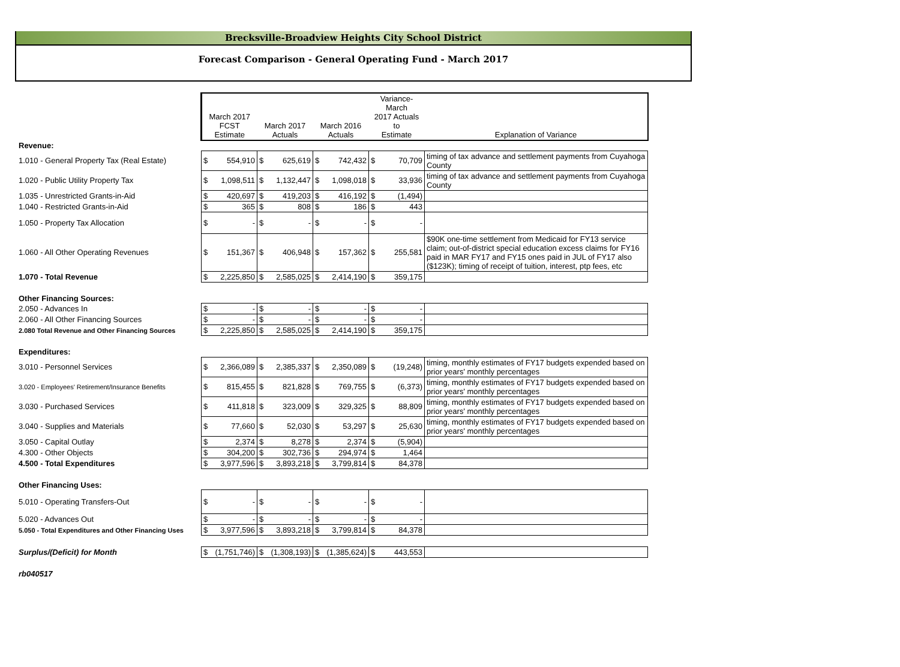Brecksville-Broadview Heights City School District
Forecast Comparison - General Operating Fund - March 2017
| | March 2017 FCST Estimate | | March 2017 Actuals | | March 2016 Actuals | | Variance-March 2017 Actuals to Estimate | | Explanation of Variance |
| --- | --- | --- | --- | --- | --- | --- | --- | --- | --- |
| Revenue: | | | | | | | | | |
| 1.010 - General Property Tax (Real Estate) | $ | 554,910 | $ | 625,619 | $ | 742,432 | $ | 70,709 | timing of tax advance and settlement payments from Cuyahoga County |
| 1.020 - Public Utility Property Tax | $ | 1,098,511 | $ | 1,132,447 | $ | 1,098,018 | $ | 33,936 | timing of tax advance and settlement payments from Cuyahoga County |
| 1.035 - Unrestricted Grants-in-Aid | $ | 420,697 | $ | 419,203 | $ | 416,192 | $ | (1,494) | |
| 1.040 - Restricted Grants-in-Aid | $ | 365 | $ | 808 | $ | 186 | $ | 443 | |
| 1.050 - Property Tax Allocation | $ | - | $ | - | $ | - | $ | - | |
| 1.060 - All Other Operating Revenues | $ | 151,367 | $ | 406,948 | $ | 157,362 | $ | 255,581 | $90K one-time settlement from Medicaid for FY13 service claim; out-of-district special education excess claims for FY16 paid in MAR FY17 and FY15 ones paid in JUL of FY17 also ($123K); timing of receipt of tuition, interest, ptp fees, etc |
| 1.070 - Total Revenue | $ | 2,225,850 | $ | 2,585,025 | $ | 2,414,190 | $ | 359,175 | |
| Other Financing Sources: | | | | | | | | | |
| 2.050 - Advances In | $ | - | $ | - | $ | - | $ | - | |
| 2.060 - All Other Financing Sources | $ | - | $ | - | $ | - | $ | - | |
| 2.080 Total Revenue and Other Financing Sources | $ | 2,225,850 | $ | 2,585,025 | $ | 2,414,190 | $ | 359,175 | |
| Expenditures: | | | | | | | | | |
| 3.010 - Personnel Services | $ | 2,366,089 | $ | 2,385,337 | $ | 2,350,089 | $ | (19,248) | timing, monthly estimates of FY17 budgets expended based on prior years' monthly percentages |
| 3.020 - Employees' Retirement/Insurance Benefits | $ | 815,455 | $ | 821,828 | $ | 769,755 | $ | (6,373) | timing, monthly estimates of FY17 budgets expended based on prior years' monthly percentages |
| 3.030 - Purchased Services | $ | 411,818 | $ | 323,009 | $ | 329,325 | $ | 88,809 | timing, monthly estimates of FY17 budgets expended based on prior years' monthly percentages |
| 3.040 - Supplies and Materials | $ | 77,660 | $ | 52,030 | $ | 53,297 | $ | 25,630 | timing, monthly estimates of FY17 budgets expended based on prior years' monthly percentages |
| 3.050 - Capital Outlay | $ | 2,374 | $ | 8,278 | $ | 2,374 | $ | (5,904) | |
| 4.300 - Other Objects | $ | 304,200 | $ | 302,736 | $ | 294,974 | $ | 1,464 | |
| 4.500 - Total Expenditures | $ | 3,977,596 | $ | 3,893,218 | $ | 3,799,814 | $ | 84,378 | |
| Other Financing Uses: | | | | | | | | | |
| 5.010 - Operating Transfers-Out | $ | - | $ | - | $ | - | $ | - | |
| 5.020 - Advances Out | $ | - | $ | - | $ | - | $ | - | |
| 5.050 - Total Expenditures and Other Financing Uses | $ | 3,977,596 | $ | 3,893,218 | $ | 3,799,814 | $ | 84,378 | |
| Surplus/(Deficit) for Month | $ | (1,751,746) | $ | (1,308,193) | $ | (1,385,624) | $ | 443,553 | |
| rb040517 | | | | | | | | | |